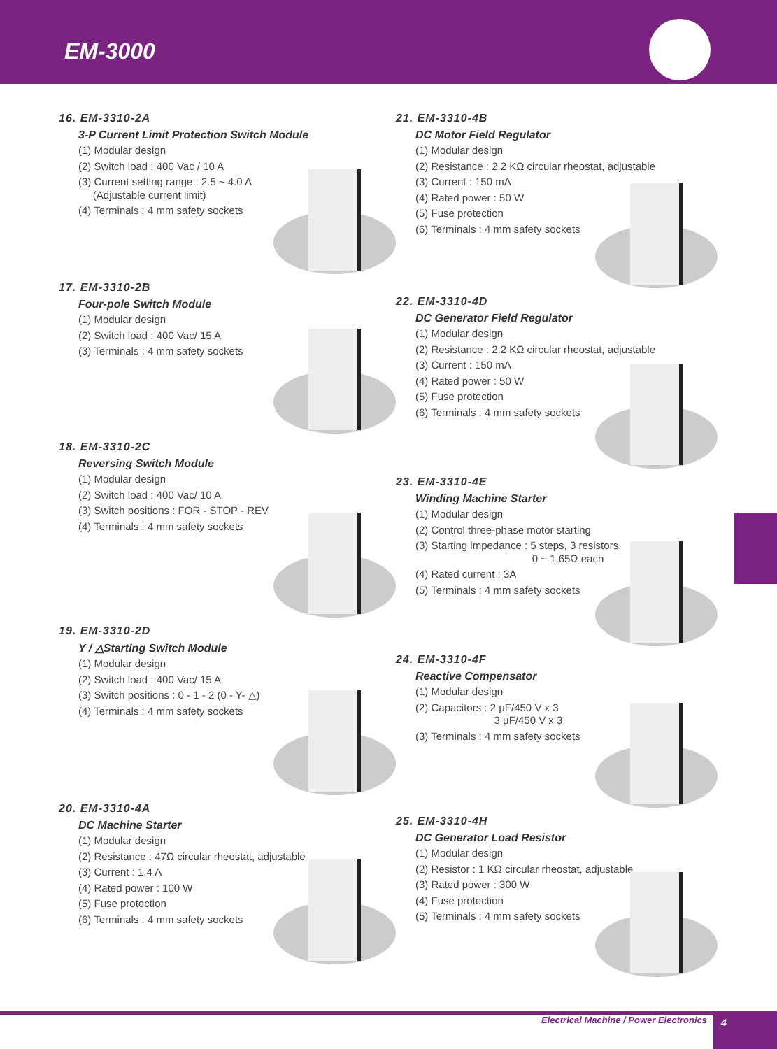EM-3000
16. EM-3310-2A
3-P Current Limit Protection Switch Module
(1) Modular design
(2) Switch load : 400 Vac / 10 A
(3) Current setting range : 2.5 ~ 4.0 A
(Adjustable current limit)
(4) Terminals : 4 mm safety sockets
17. EM-3310-2B
Four-pole Switch Module
(1) Modular design
(2) Switch load : 400 Vac/ 15 A
(3) Terminals : 4 mm safety sockets
18. EM-3310-2C
Reversing Switch Module
(1) Modular design
(2) Switch load : 400 Vac/ 10 A
(3) Switch positions : FOR - STOP - REV
(4) Terminals : 4 mm safety sockets
19. EM-3310-2D
Y / △Starting Switch Module
(1) Modular design
(2) Switch load : 400 Vac/ 15 A
(3) Switch positions : 0 - 1 - 2 (0 - Y- △)
(4) Terminals : 4 mm safety sockets
20. EM-3310-4A
DC Machine Starter
(1) Modular design
(2) Resistance : 47Ω circular rheostat, adjustable
(3) Current : 1.4 A
(4) Rated power : 100 W
(5) Fuse protection
(6) Terminals : 4 mm safety sockets
21. EM-3310-4B
DC Motor Field Regulator
(1) Modular design
(2) Resistance : 2.2 KΩ circular rheostat, adjustable
(3) Current : 150 mA
(4) Rated power : 50 W
(5) Fuse protection
(6) Terminals : 4 mm safety sockets
22. EM-3310-4D
DC Generator Field Regulator
(1) Modular design
(2) Resistance : 2.2 KΩ circular rheostat, adjustable
(3) Current : 150 mA
(4) Rated power : 50 W
(5) Fuse protection
(6) Terminals : 4 mm safety sockets
23. EM-3310-4E
Winding Machine Starter
(1) Modular design
(2) Control three-phase motor starting
(3) Starting impedance : 5 steps, 3 resistors,
0 ~ 1.65Ω each
(4) Rated current : 3A
(5) Terminals : 4 mm safety sockets
24. EM-3310-4F
Reactive Compensator
(1) Modular design
(2) Capacitors : 2 μF/450 V x 3
3 μF/450 V x 3
(3) Terminals : 4 mm safety sockets
25. EM-3310-4H
DC Generator Load Resistor
(1) Modular design
(2) Resistor : 1 KΩ circular rheostat, adjustable
(3) Rated power : 300 W
(4) Fuse protection
(5) Terminals : 4 mm safety sockets
Electrical Machine / Power Electronics
4